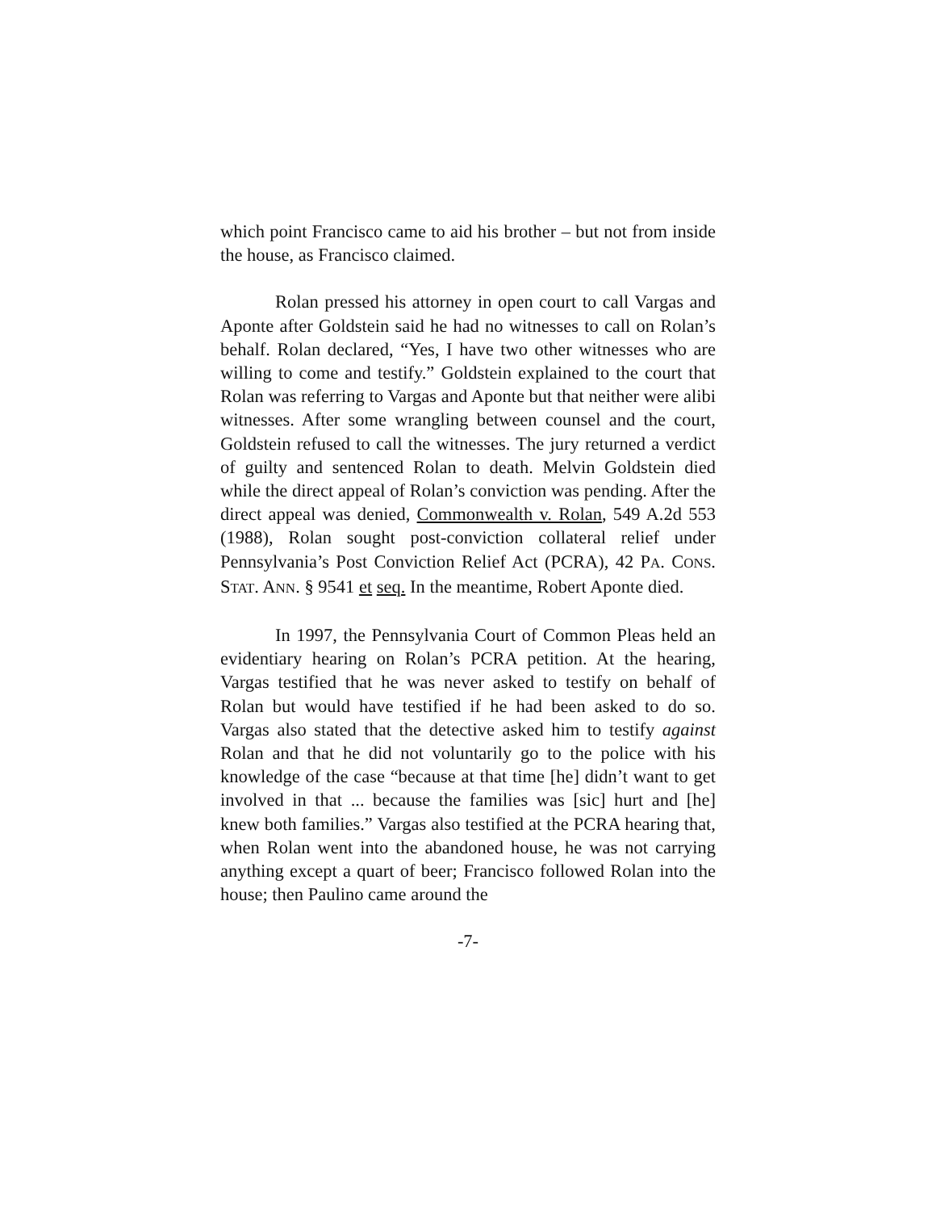which point Francisco came to aid his brother – but not from inside the house, as Francisco claimed.
Rolan pressed his attorney in open court to call Vargas and Aponte after Goldstein said he had no witnesses to call on Rolan’s behalf. Rolan declared, “Yes, I have two other witnesses who are willing to come and testify.” Goldstein explained to the court that Rolan was referring to Vargas and Aponte but that neither were alibi witnesses. After some wrangling between counsel and the court, Goldstein refused to call the witnesses. The jury returned a verdict of guilty and sentenced Rolan to death. Melvin Goldstein died while the direct appeal of Rolan’s conviction was pending. After the direct appeal was denied, Commonwealth v. Rolan, 549 A.2d 553 (1988), Rolan sought post-conviction collateral relief under Pennsylvania’s Post Conviction Relief Act (PCRA), 42 PA. CONS. STAT. ANN. § 9541 et seq. In the meantime, Robert Aponte died.
In 1997, the Pennsylvania Court of Common Pleas held an evidentiary hearing on Rolan’s PCRA petition. At the hearing, Vargas testified that he was never asked to testify on behalf of Rolan but would have testified if he had been asked to do so. Vargas also stated that the detective asked him to testify against Rolan and that he did not voluntarily go to the police with his knowledge of the case “because at that time [he] didn’t want to get involved in that ... because the families was [sic] hurt and [he] knew both families.” Vargas also testified at the PCRA hearing that, when Rolan went into the abandoned house, he was not carrying anything except a quart of beer; Francisco followed Rolan into the house; then Paulino came around the
-7-